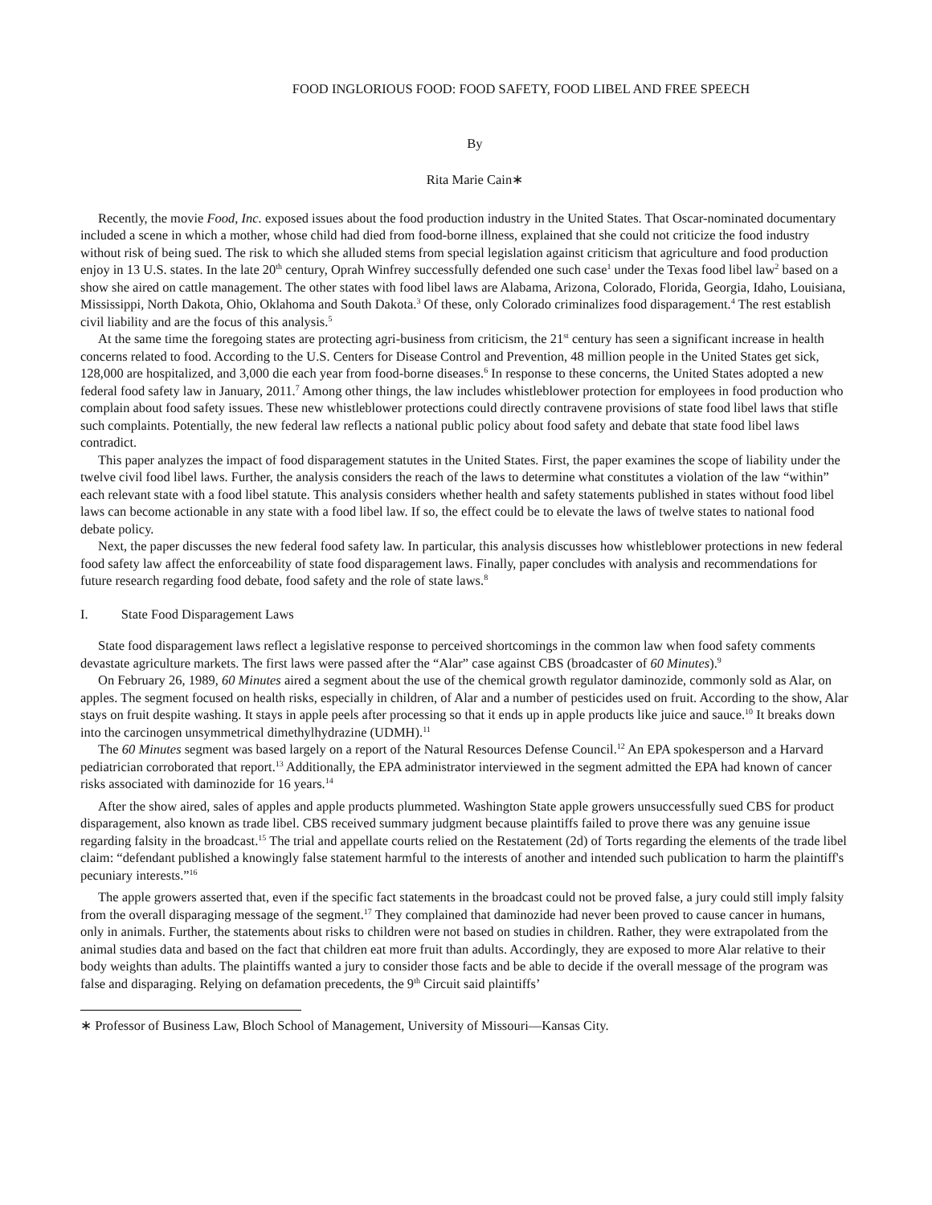FOOD INGLORIOUS FOOD: FOOD SAFETY, FOOD LIBEL AND FREE SPEECH
By
Rita Marie Cain∗
Recently, the movie Food, Inc. exposed issues about the food production industry in the United States. That Oscar-nominated documentary included a scene in which a mother, whose child had died from food-borne illness, explained that she could not criticize the food industry without risk of being sued. The risk to which she alluded stems from special legislation against criticism that agriculture and food production enjoy in 13 U.S. states. In the late 20<sup>th</sup> century, Oprah Winfrey successfully defended one such case<sup>1</sup> under the Texas food libel law<sup>2</sup> based on a show she aired on cattle management. The other states with food libel laws are Alabama, Arizona, Colorado, Florida, Georgia, Idaho, Louisiana, Mississippi, North Dakota, Ohio, Oklahoma and South Dakota.<sup>3</sup> Of these, only Colorado criminalizes food disparagement.<sup>4</sup> The rest establish civil liability and are the focus of this analysis.<sup>5</sup>
At the same time the foregoing states are protecting agri-business from criticism, the 21<sup>st</sup> century has seen a significant increase in health concerns related to food. According to the U.S. Centers for Disease Control and Prevention, 48 million people in the United States get sick, 128,000 are hospitalized, and 3,000 die each year from food-borne diseases.<sup>6</sup> In response to these concerns, the United States adopted a new federal food safety law in January, 2011.<sup>7</sup> Among other things, the law includes whistleblower protection for employees in food production who complain about food safety issues. These new whistleblower protections could directly contravene provisions of state food libel laws that stifle such complaints. Potentially, the new federal law reflects a national public policy about food safety and debate that state food libel laws contradict.
This paper analyzes the impact of food disparagement statutes in the United States. First, the paper examines the scope of liability under the twelve civil food libel laws. Further, the analysis considers the reach of the laws to determine what constitutes a violation of the law “within” each relevant state with a food libel statute. This analysis considers whether health and safety statements published in states without food libel laws can become actionable in any state with a food libel law. If so, the effect could be to elevate the laws of twelve states to national food debate policy.
Next, the paper discusses the new federal food safety law. In particular, this analysis discusses how whistleblower protections in new federal food safety law affect the enforceability of state food disparagement laws. Finally, paper concludes with analysis and recommendations for future research regarding food debate, food safety and the role of state laws.<sup>8</sup>
I. State Food Disparagement Laws
State food disparagement laws reflect a legislative response to perceived shortcomings in the common law when food safety comments devastate agriculture markets. The first laws were passed after the “Alar” case against CBS (broadcaster of 60 Minutes).<sup>9</sup>
On February 26, 1989, 60 Minutes aired a segment about the use of the chemical growth regulator daminozide, commonly sold as Alar, on apples. The segment focused on health risks, especially in children, of Alar and a number of pesticides used on fruit. According to the show, Alar stays on fruit despite washing. It stays in apple peels after processing so that it ends up in apple products like juice and sauce.<sup>10</sup> It breaks down into the carcinogen unsymmetrical dimethylhydrazine (UDMH).<sup>11</sup>
The 60 Minutes segment was based largely on a report of the Natural Resources Defense Council.<sup>12</sup> An EPA spokesperson and a Harvard pediatrician corroborated that report.<sup>13</sup> Additionally, the EPA administrator interviewed in the segment admitted the EPA had known of cancer risks associated with daminozide for 16 years.<sup>14</sup>
After the show aired, sales of apples and apple products plummeted. Washington State apple growers unsuccessfully sued CBS for product disparagement, also known as trade libel. CBS received summary judgment because plaintiffs failed to prove there was any genuine issue regarding falsity in the broadcast.<sup>15</sup> The trial and appellate courts relied on the Restatement (2d) of Torts regarding the elements of the trade libel claim: “defendant published a knowingly false statement harmful to the interests of another and intended such publication to harm the plaintiff's pecuniary interests.”<sup>16</sup>
The apple growers asserted that, even if the specific fact statements in the broadcast could not be proved false, a jury could still imply falsity from the overall disparaging message of the segment.<sup>17</sup> They complained that daminozide had never been proved to cause cancer in humans, only in animals. Further, the statements about risks to children were not based on studies in children. Rather, they were extrapolated from the animal studies data and based on the fact that children eat more fruit than adults. Accordingly, they are exposed to more Alar relative to their body weights than adults. The plaintiffs wanted a jury to consider those facts and be able to decide if the overall message of the program was false and disparaging. Relying on defamation precedents, the 9<sup>th</sup> Circuit said plaintiffs’
∗ Professor of Business Law, Bloch School of Management, University of Missouri—Kansas City.